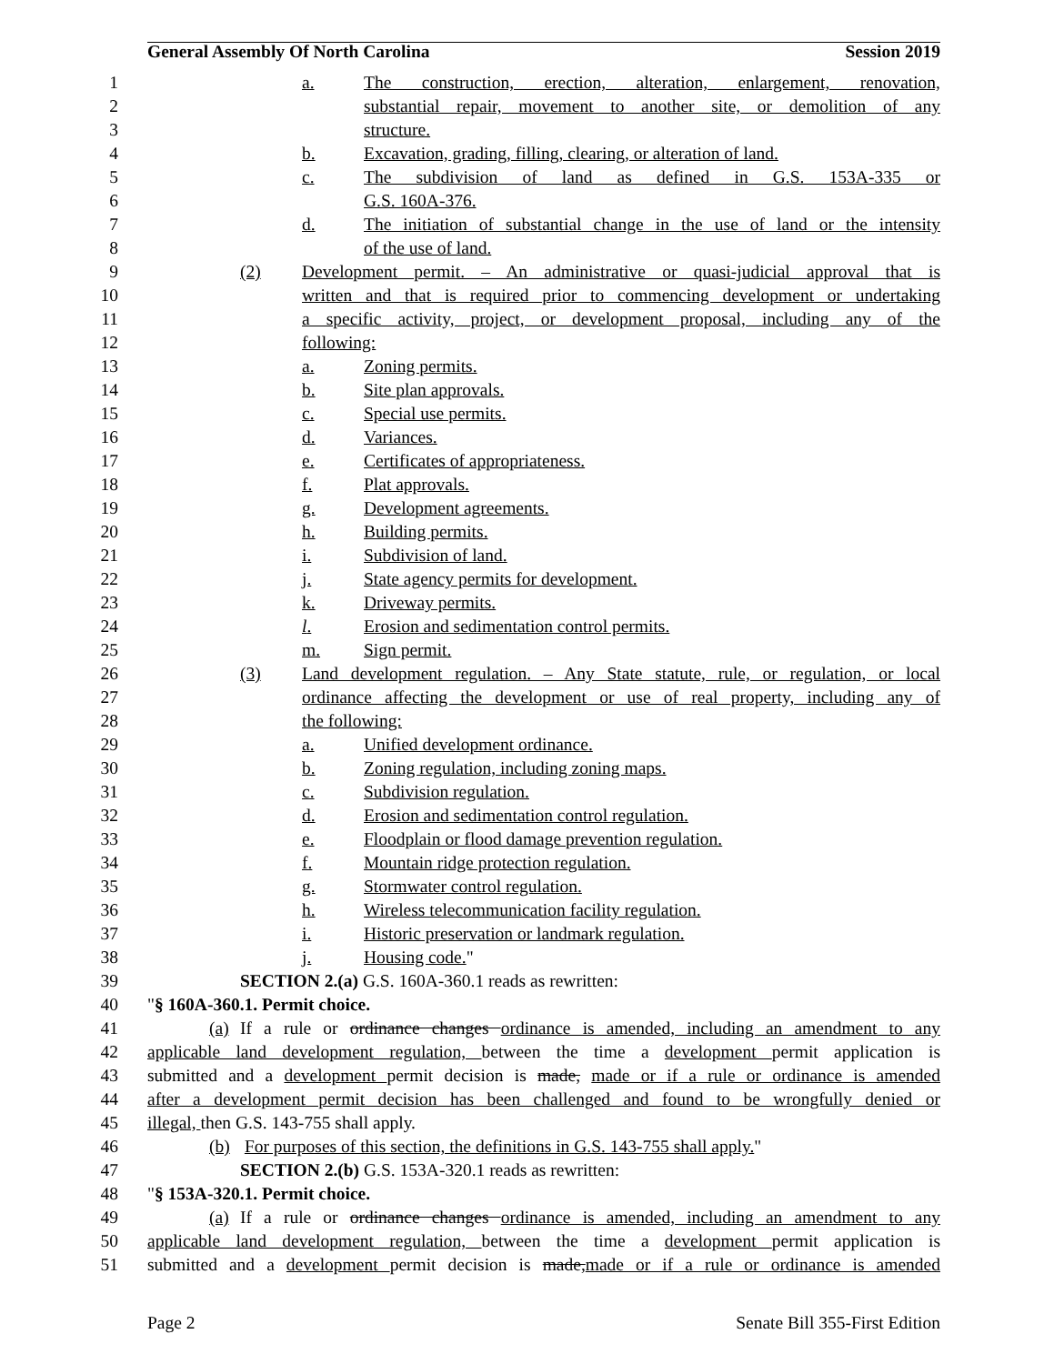General Assembly Of North Carolina Session 2019
1 a. The construction, erection, alteration, enlargement, renovation,
2 substantial repair, movement to another site, or demolition of any
3 structure.
4 b. Excavation, grading, filling, clearing, or alteration of land.
5 c. The subdivision of land as defined in G.S. 153A-335 or
6 G.S. 160A-376.
7 d. The initiation of substantial change in the use of land or the intensity
8 of the use of land.
9 (2) Development permit. – An administrative or quasi-judicial approval that is
10 written and that is required prior to commencing development or undertaking
11 a specific activity, project, or development proposal, including any of the
12 following:
13 a. Zoning permits.
14 b. Site plan approvals.
15 c. Special use permits.
16 d. Variances.
17 e. Certificates of appropriateness.
18 f. Plat approvals.
19 g. Development agreements.
20 h. Building permits.
21 i. Subdivision of land.
22 j. State agency permits for development.
23 k. Driveway permits.
24 l. Erosion and sedimentation control permits.
25 m. Sign permit.
26 (3) Land development regulation. – Any State statute, rule, or regulation, or local
27 ordinance affecting the development or use of real property, including any of
28 the following:
29 a. Unified development ordinance.
30 b. Zoning regulation, including zoning maps.
31 c. Subdivision regulation.
32 d. Erosion and sedimentation control regulation.
33 e. Floodplain or flood damage prevention regulation.
34 f. Mountain ridge protection regulation.
35 g. Stormwater control regulation.
36 h. Wireless telecommunication facility regulation.
37 i. Historic preservation or landmark regulation.
38 j. Housing code."
39 SECTION 2.(a) G.S. 160A-360.1 reads as rewritten:
40 "§ 160A-360.1. Permit choice.
41 (a) If a rule or ordinance changes ordinance is amended, including an amendment to any
42 applicable land development regulation, between the time a development permit application is
43 submitted and a development permit decision is made, made or if a rule or ordinance is amended
44 after a development permit decision has been challenged and found to be wrongfully denied or
45 illegal, then G.S. 143-755 shall apply.
46 (b) For purposes of this section, the definitions in G.S. 143-755 shall apply."
47 SECTION 2.(b) G.S. 153A-320.1 reads as rewritten:
48 "§ 153A-320.1. Permit choice.
49 (a) If a rule or ordinance changes ordinance is amended, including an amendment to any
50 applicable land development regulation, between the time a development permit application is
51 submitted and a development permit decision is made, made or if a rule or ordinance is amended
Page 2 Senate Bill 355-First Edition